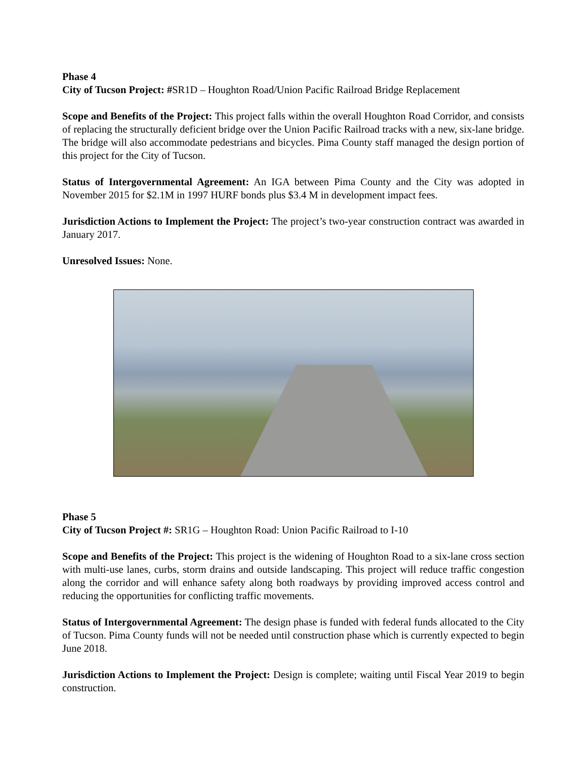Phase 4
City of Tucson Project: #SR1D – Houghton Road/Union Pacific Railroad Bridge Replacement
Scope and Benefits of the Project: This project falls within the overall Houghton Road Corridor, and consists of replacing the structurally deficient bridge over the Union Pacific Railroad tracks with a new, six-lane bridge. The bridge will also accommodate pedestrians and bicycles. Pima County staff managed the design portion of this project for the City of Tucson.
Status of Intergovernmental Agreement: An IGA between Pima County and the City was adopted in November 2015 for $2.1M in 1997 HURF bonds plus $3.4 M in development impact fees.
Jurisdiction Actions to Implement the Project: The project’s two-year construction contract was awarded in January 2017.
Unresolved Issues: None.
Phase 5
City of Tucson Project #: SR1G – Houghton Road: Union Pacific Railroad to I-10
Scope and Benefits of the Project: This project is the widening of Houghton Road to a six-lane cross section with multi-use lanes, curbs, storm drains and outside landscaping. This project will reduce traffic congestion along the corridor and will enhance safety along both roadways by providing improved access control and reducing the opportunities for conflicting traffic movements.
Status of Intergovernmental Agreement: The design phase is funded with federal funds allocated to the City of Tucson. Pima County funds will not be needed until construction phase which is currently expected to begin June 2018.
Jurisdiction Actions to Implement the Project: Design is complete; waiting until Fiscal Year 2019 to begin construction.